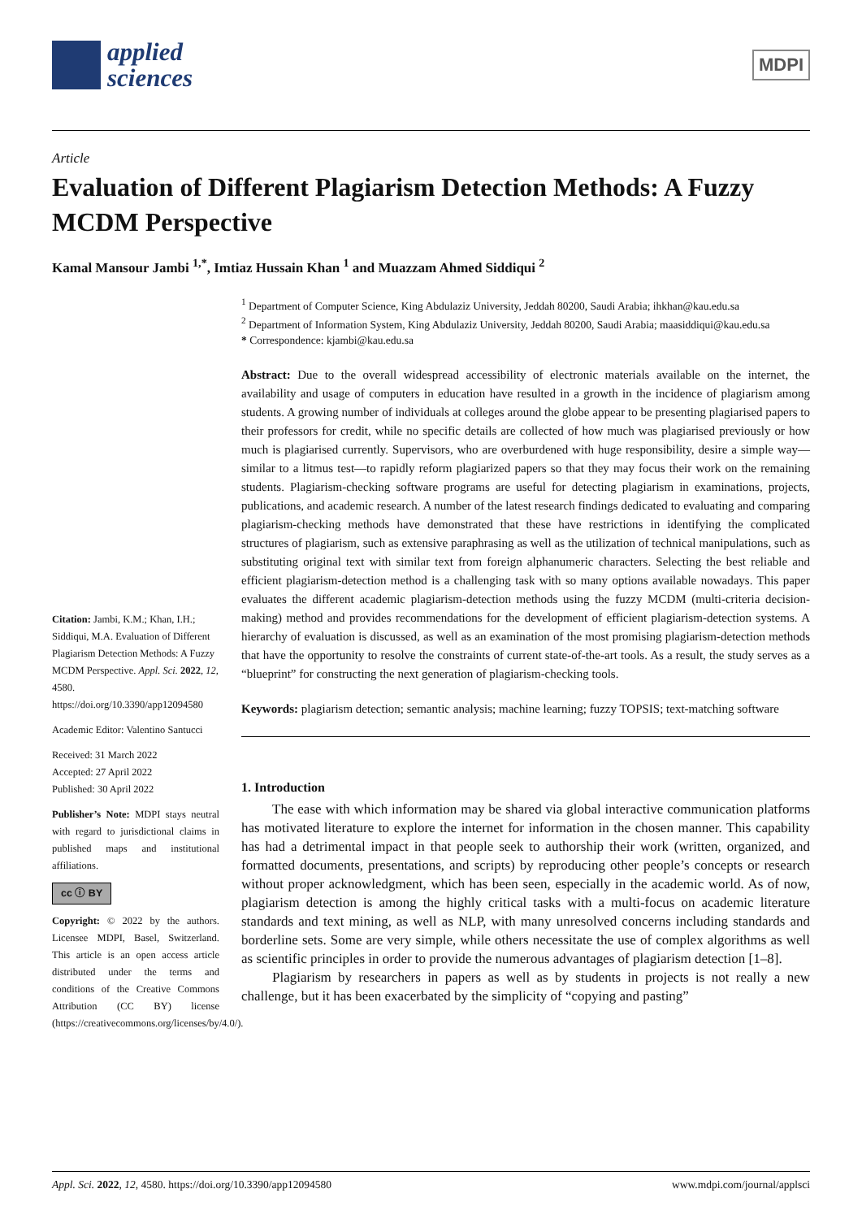applied
sciences
MDPI
Article
Evaluation of Different Plagiarism Detection Methods: A Fuzzy MCDM Perspective
Kamal Mansour Jambi <sup>1,*</sup>, Imtiaz Hussain Khan <sup>1</sup> and Muazzam Ahmed Siddiqui <sup>2</sup>
Citation: Jambi, K.M.; Khan, I.H.; Siddiqui, M.A. Evaluation of Different Plagiarism Detection Methods: A Fuzzy MCDM Perspective. Appl. Sci. 2022, 12, 4580. https://doi.org/10.3390/app12094580
Academic Editor: Valentino Santucci
Received: 31 March 2022
Accepted: 27 April 2022
Published: 30 April 2022
Publisher’s Note: MDPI stays neutral with regard to jurisdictional claims in published maps and institutional affiliations.
cc ⓘ BY
Copyright: © 2022 by the authors. Licensee MDPI, Basel, Switzerland. This article is an open access article distributed under the terms and conditions of the Creative Commons Attribution (CC BY) license (https://creativecommons.org/licenses/by/4.0/).
<sup>1</sup> Department of Computer Science, King Abdulaziz University, Jeddah 80200, Saudi Arabia; ihkhan@kau.edu.sa
<sup>2</sup> Department of Information System, King Abdulaziz University, Jeddah 80200, Saudi Arabia; maasiddiqui@kau.edu.sa
* Correspondence: kjambi@kau.edu.sa
Abstract: Due to the overall widespread accessibility of electronic materials available on the internet, the availability and usage of computers in education have resulted in a growth in the incidence of plagiarism among students. A growing number of individuals at colleges around the globe appear to be presenting plagiarised papers to their professors for credit, while no specific details are collected of how much was plagiarised previously or how much is plagiarised currently. Supervisors, who are overburdened with huge responsibility, desire a simple way—similar to a litmus test—to rapidly reform plagiarized papers so that they may focus their work on the remaining students. Plagiarism-checking software programs are useful for detecting plagiarism in examinations, projects, publications, and academic research. A number of the latest research findings dedicated to evaluating and comparing plagiarism-checking methods have demonstrated that these have restrictions in identifying the complicated structures of plagiarism, such as extensive paraphrasing as well as the utilization of technical manipulations, such as substituting original text with similar text from foreign alphanumeric characters. Selecting the best reliable and efficient plagiarism-detection method is a challenging task with so many options available nowadays. This paper evaluates the different academic plagiarism-detection methods using the fuzzy MCDM (multi-criteria decision-making) method and provides recommendations for the development of efficient plagiarism-detection systems. A hierarchy of evaluation is discussed, as well as an examination of the most promising plagiarism-detection methods that have the opportunity to resolve the constraints of current state-of-the-art tools. As a result, the study serves as a “blueprint” for constructing the next generation of plagiarism-checking tools.
Keywords: plagiarism detection; semantic analysis; machine learning; fuzzy TOPSIS; text-matching software
1. Introduction
The ease with which information may be shared via global interactive communication platforms has motivated literature to explore the internet for information in the chosen manner. This capability has had a detrimental impact in that people seek to authorship their work (written, organized, and formatted documents, presentations, and scripts) by reproducing other people’s concepts or research without proper acknowledgment, which has been seen, especially in the academic world. As of now, plagiarism detection is among the highly critical tasks with a multi-focus on academic literature standards and text mining, as well as NLP, with many unresolved concerns including standards and borderline sets. Some are very simple, while others necessitate the use of complex algorithms as well as scientific principles in order to provide the numerous advantages of plagiarism detection [1–8].
Plagiarism by researchers in papers as well as by students in projects is not really a new challenge, but it has been exacerbated by the simplicity of “copying and pasting”
Appl. Sci. 2022, 12, 4580. https://doi.org/10.3390/app12094580 www.mdpi.com/journal/applsci